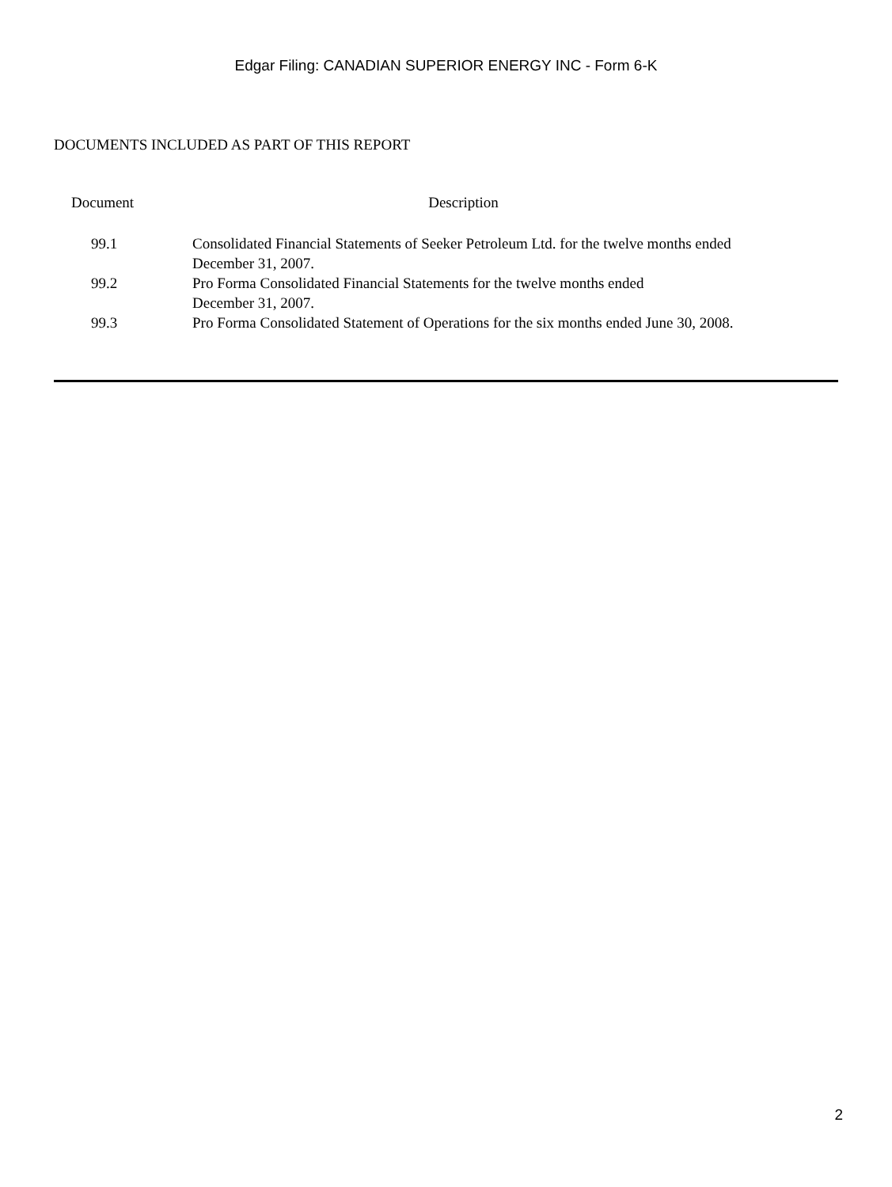Edgar Filing: CANADIAN SUPERIOR ENERGY INC - Form 6-K
DOCUMENTS INCLUDED AS PART OF THIS REPORT
| Document | Description |
| --- | --- |
| 99.1 | Consolidated Financial Statements of Seeker Petroleum Ltd. for the twelve months ended December 31, 2007. |
| 99.2 | Pro Forma Consolidated Financial Statements for the twelve months ended December 31, 2007. |
| 99.3 | Pro Forma Consolidated Statement of Operations for the six months ended June 30, 2008. |
2